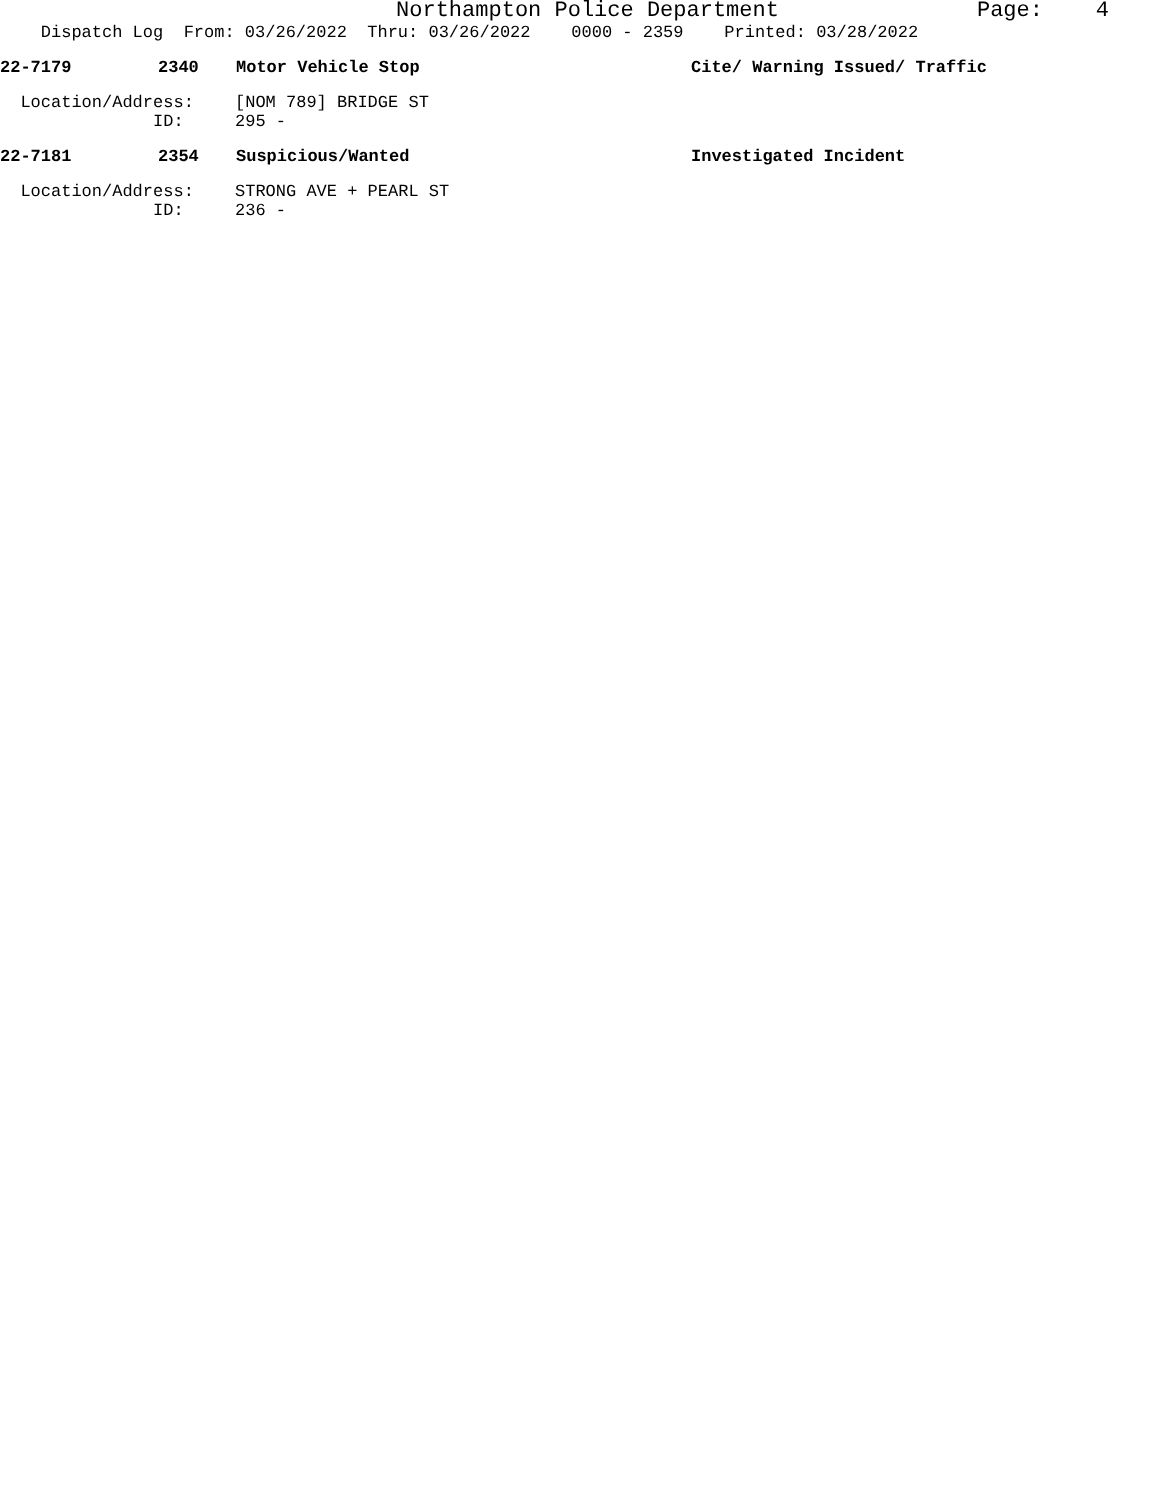Northampton Police Department Page: 4
Dispatch Log From: 03/26/2022 Thru: 03/26/2022 0000 - 2359 Printed: 03/28/2022
22-7179 2340 Motor Vehicle Stop Cite/ Warning Issued/ Traffic
Location/Address: [NOM 789] BRIDGE ST
ID: 295 -
22-7181 2354 Suspicious/Wanted Investigated Incident
Location/Address: STRONG AVE + PEARL ST
ID: 236 -